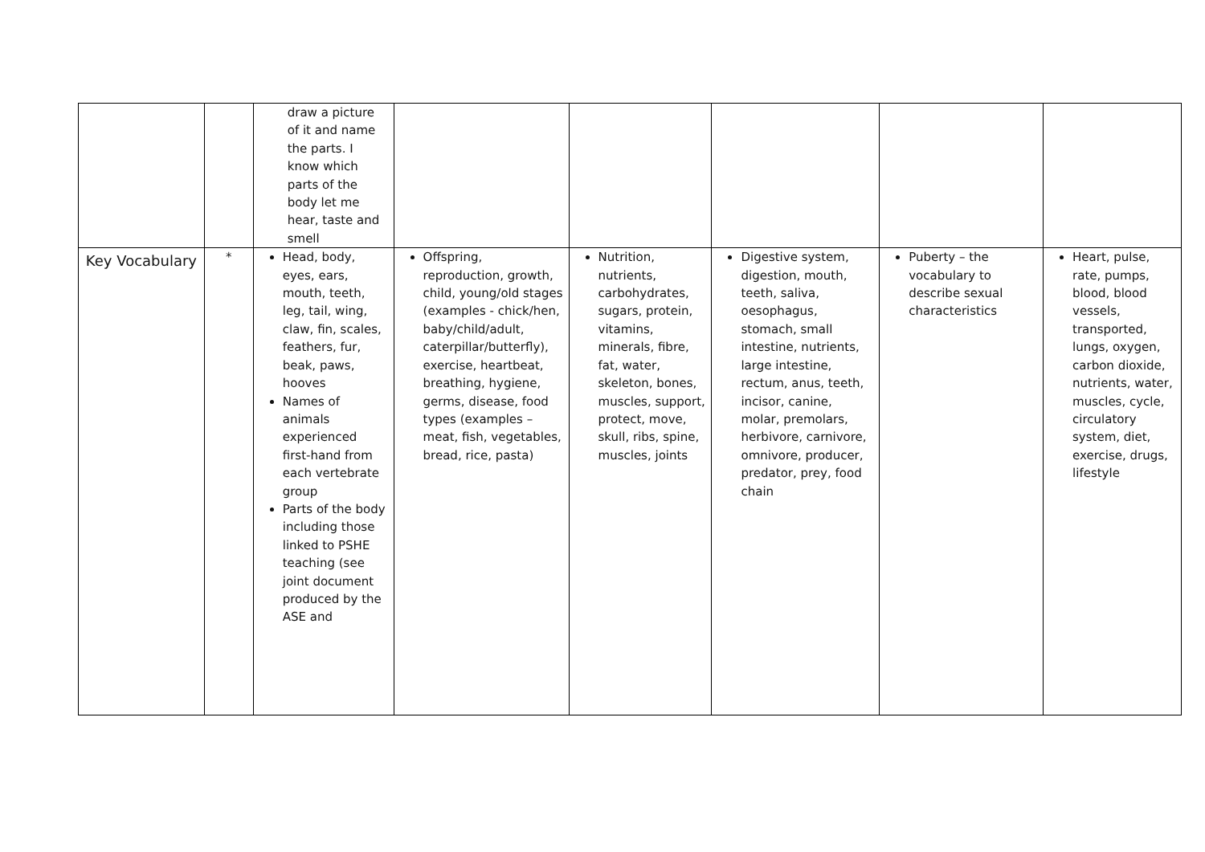| | | draw a picture of it and name the parts. I know which parts of the body let me hear, taste and smell | | | | | |
| Key Vocabulary | * | Head, body, eyes, ears, mouth, teeth, leg, tail, wing, claw, fin, scales, feathers, fur, beak, paws, hooves Names of animals experienced first-hand from each vertebrate group Parts of the body including those linked to PSHE teaching (see joint document produced by the ASE and | Offspring, reproduction, growth, child, young/old stages (examples - chick/hen, baby/child/adult, caterpillar/butterfly), exercise, heartbeat, breathing, hygiene, germs, disease, food types (examples – meat, fish, vegetables, bread, rice, pasta) | Nutrition, nutrients, carbohydrates, sugars, protein, vitamins, minerals, fibre, fat, water, skeleton, bones, muscles, support, protect, move, skull, ribs, spine, muscles, joints | Digestive system, digestion, mouth, teeth, saliva, oesophagus, stomach, small intestine, nutrients, large intestine, rectum, anus, teeth, incisor, canine, molar, premolars, herbivore, carnivore, omnivore, producer, predator, prey, food chain | Puberty – the vocabulary to describe sexual characteristics | Heart, pulse, rate, pumps, blood, blood vessels, transported, lungs, oxygen, carbon dioxide, nutrients, water, muscles, cycle, circulatory system, diet, exercise, drugs, lifestyle |